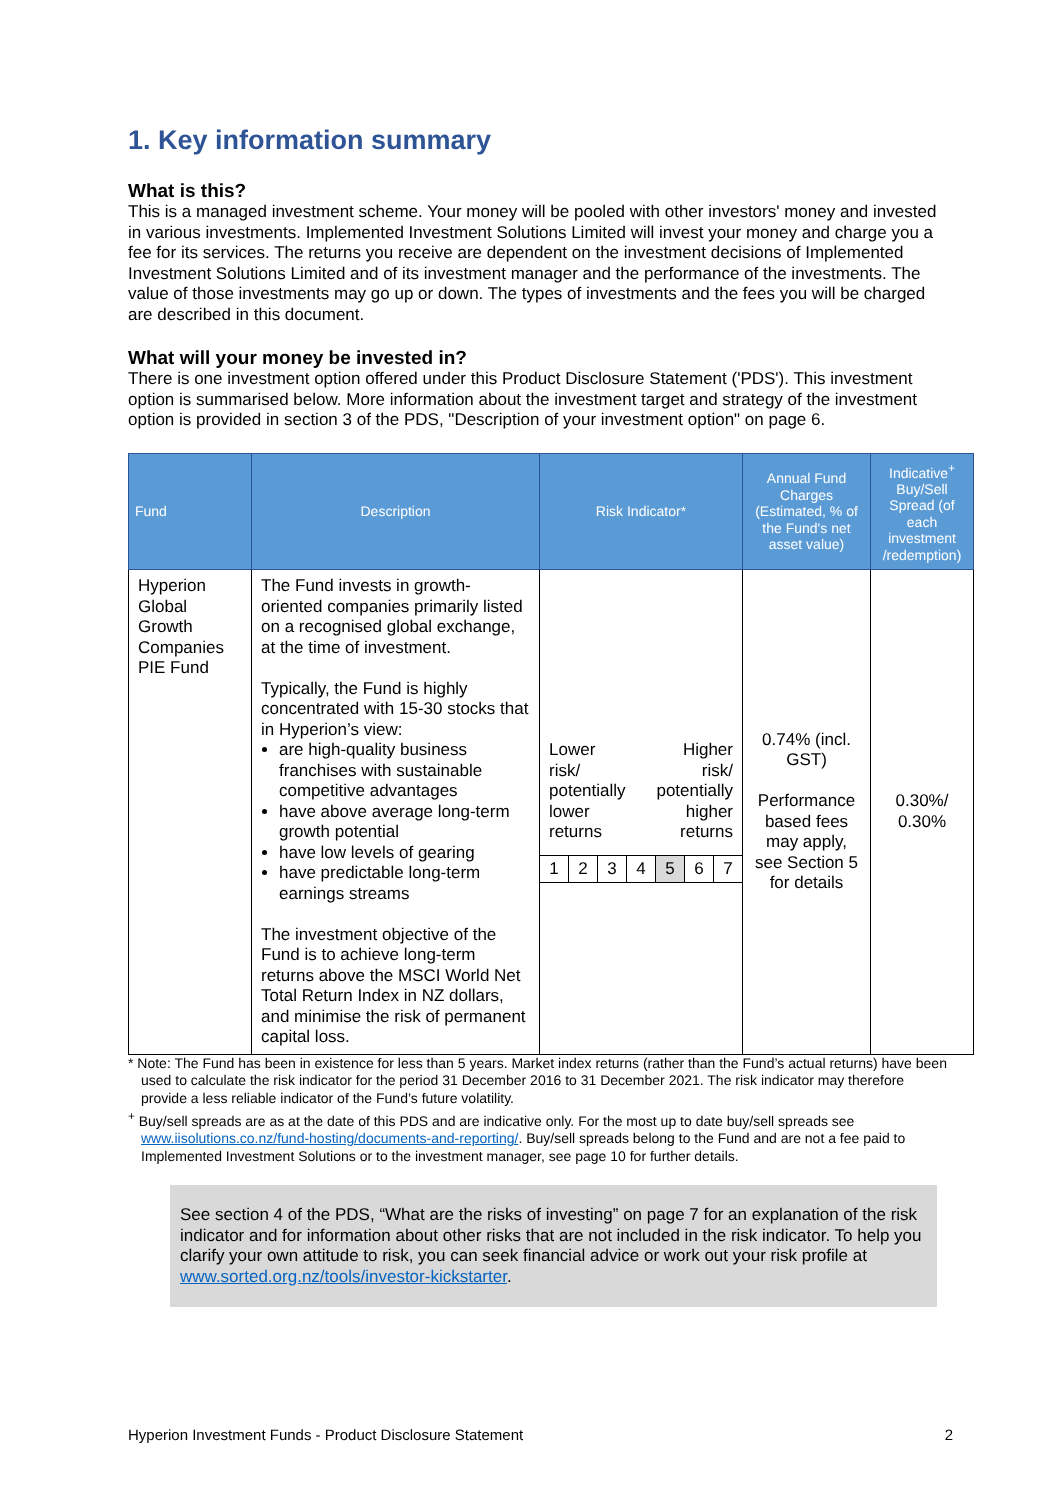1. Key information summary
What is this?
This is a managed investment scheme. Your money will be pooled with other investors' money and invested in various investments. Implemented Investment Solutions Limited will invest your money and charge you a fee for its services. The returns you receive are dependent on the investment decisions of Implemented Investment Solutions Limited and of its investment manager and the performance of the investments. The value of those investments may go up or down. The types of investments and the fees you will be charged are described in this document.
What will your money be invested in?
There is one investment option offered under this Product Disclosure Statement ('PDS'). This investment option is summarised below. More information about the investment target and strategy of the investment option is provided in section 3 of the PDS, "Description of your investment option" on page 6.
| Fund | Description | Risk Indicator* | Annual Fund Charges (Estimated, % of the Fund's net asset value) | Indicative<sup>+</sup> Buy/Sell Spread (of each investment /redemption) |
| --- | --- | --- | --- | --- |
| Hyperion Global Growth Companies PIE Fund | The Fund invests in growth-oriented companies primarily listed on a recognised global exchange, at the time of investment. Typically, the Fund is highly concentrated with 15-30 stocks that in Hyperion’s view: are high-quality business franchises with sustainable competitive advantages have above average long-term growth potential have low levels of gearing have predictable long-term earnings streams The investment objective of the Fund is to achieve long-term returns above the MSCI World Net Total Return Index in NZ dollars, and minimise the risk of permanent capital loss. | Lower risk/ potentially lower returns Higher risk/ potentially higher returns 1 2 3 4 5 6 7 | 0.74% (incl. GST) Performance based fees may apply, see Section 5 for details | 0.30%/ 0.30% |
* Note: The Fund has been in existence for less than 5 years. Market index returns (rather than the Fund’s actual returns) have been used to calculate the risk indicator for the period 31 December 2016 to 31 December 2021. The risk indicator may therefore provide a less reliable indicator of the Fund’s future volatility.
<sup>+</sup> Buy/sell spreads are as at the date of this PDS and are indicative only. For the most up to date buy/sell spreads see www.iisolutions.co.nz/fund-hosting/documents-and-reporting/. Buy/sell spreads belong to the Fund and are not a fee paid to Implemented Investment Solutions or to the investment manager, see page 10 for further details.
See section 4 of the PDS, “What are the risks of investing” on page 7 for an explanation of the risk indicator and for information about other risks that are not included in the risk indicator. To help you clarify your own attitude to risk, you can seek financial advice or work out your risk profile at www.sorted.org.nz/tools/investor-kickstarter.
Hyperion Investment Funds - Product Disclosure Statement 2